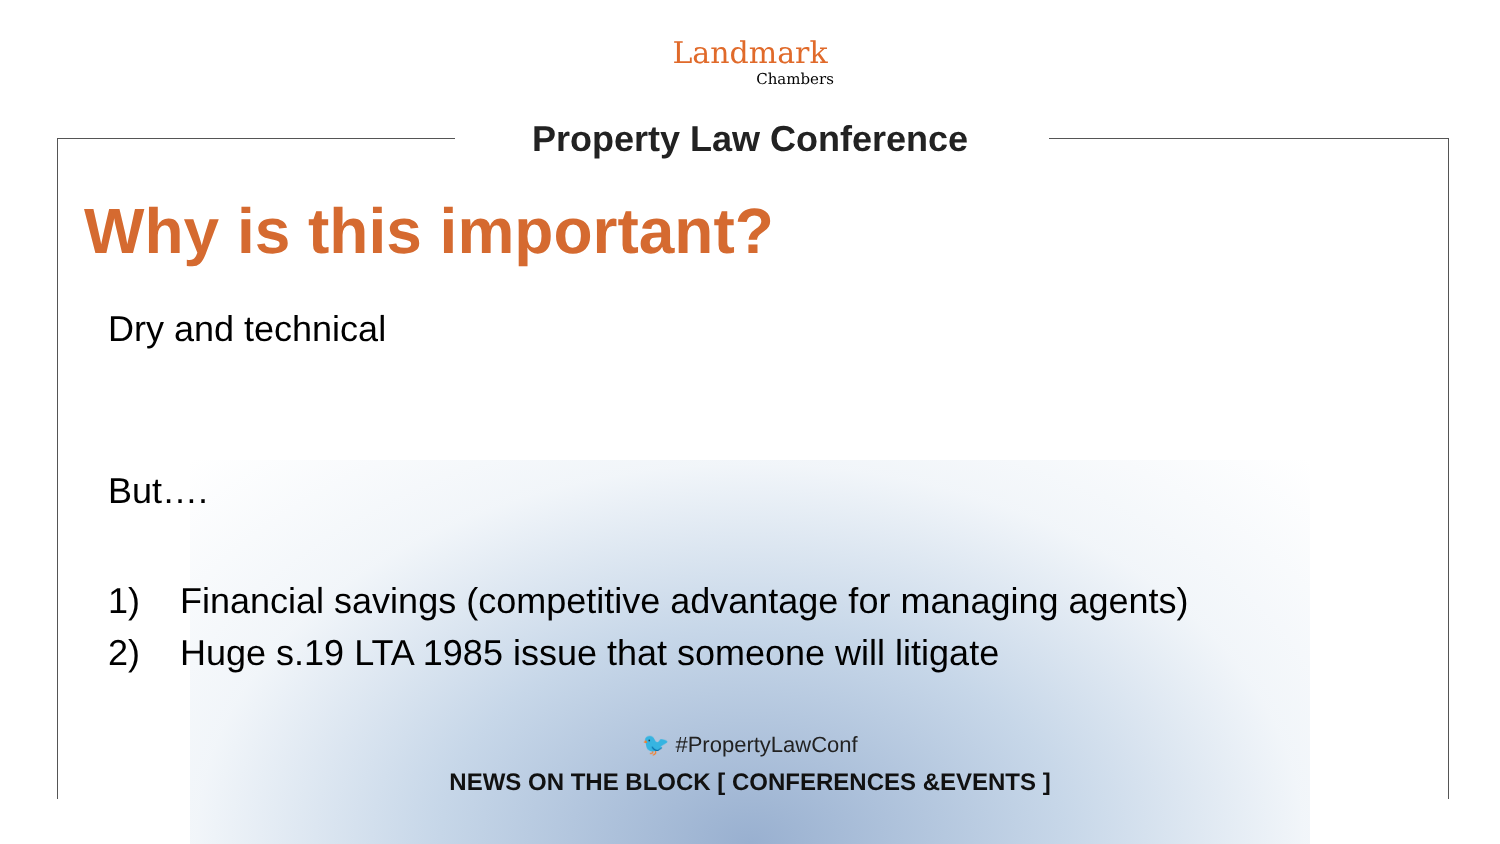Landmark
Chambers
Property Law Conference
Why is this important?
Dry and technical
But….
1) Financial savings (competitive advantage for managing agents)
2) Huge s.19 LTA 1985 issue that someone will litigate
🐦 #PropertyLawConf
NEWS ON THE BLOCK [ CONFERENCES &EVENTS ]